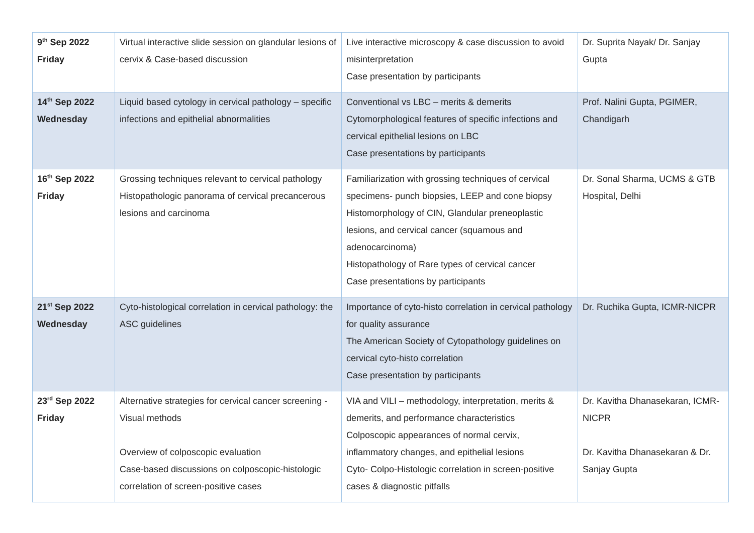| 9<sup>th</sup> Sep 2022 Friday | Virtual interactive slide session on glandular lesions of cervix & Case-based discussion | Live interactive microscopy & case discussion to avoid misinterpretation Case presentation by participants | Dr. Suprita Nayak/ Dr. Sanjay Gupta |
| 14<sup>th</sup> Sep 2022 Wednesday | Liquid based cytology in cervical pathology – specific infections and epithelial abnormalities | Conventional vs LBC – merits & demerits Cytomorphological features of specific infections and cervical epithelial lesions on LBC Case presentations by participants | Prof. Nalini Gupta, PGIMER, Chandigarh |
| 16<sup>th</sup> Sep 2022 Friday | Grossing techniques relevant to cervical pathology Histopathologic panorama of cervical precancerous lesions and carcinoma | Familiarization with grossing techniques of cervical specimens- punch biopsies, LEEP and cone biopsy Histomorphology of CIN, Glandular preneoplastic lesions, and cervical cancer (squamous and adenocarcinoma) Histopathology of Rare types of cervical cancer Case presentations by participants | Dr. Sonal Sharma, UCMS & GTB Hospital, Delhi |
| 21<sup>st</sup> Sep 2022 Wednesday | Cyto-histological correlation in cervical pathology: the ASC guidelines | Importance of cyto-histo correlation in cervical pathology for quality assurance The American Society of Cytopathology guidelines on cervical cyto-histo correlation Case presentation by participants | Dr. Ruchika Gupta, ICMR-NICPR |
| 23<sup>rd</sup> Sep 2022 Friday | Alternative strategies for cervical cancer screening - Visual methods Overview of colposcopic evaluation Case-based discussions on colposcopic-histologic correlation of screen-positive cases | VIA and VILI – methodology, interpretation, merits & demerits, and performance characteristics Colposcopic appearances of normal cervix, inflammatory changes, and epithelial lesions Cyto- Colpo-Histologic correlation in screen-positive cases & diagnostic pitfalls | Dr. Kavitha Dhanasekaran, ICMR-NICPR Dr. Kavitha Dhanasekaran & Dr. Sanjay Gupta |